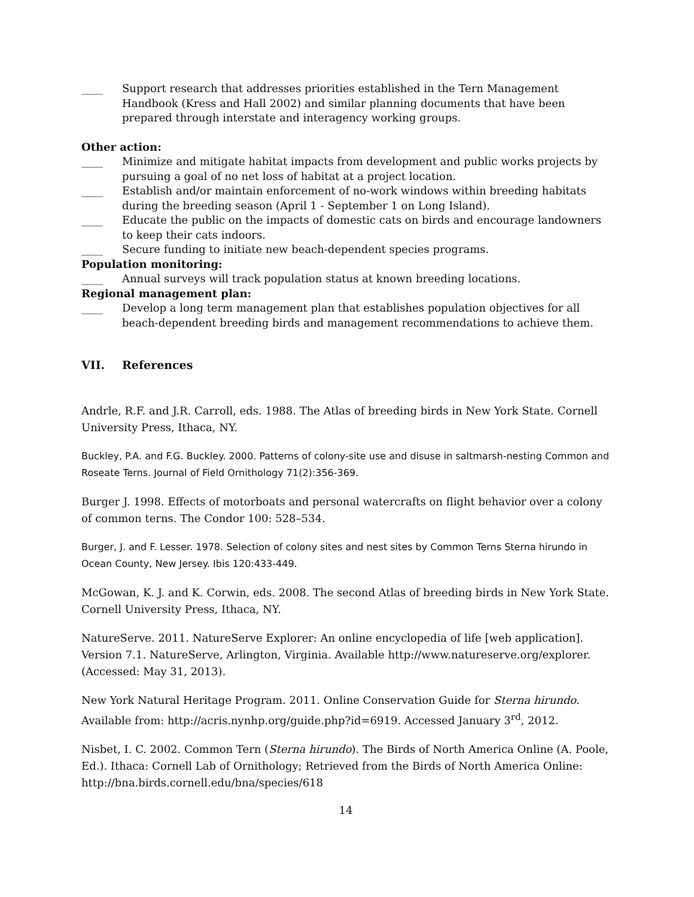____ Support research that addresses priorities established in the Tern Management Handbook (Kress and Hall 2002) and similar planning documents that have been prepared through interstate and interagency working groups.
Other action:
____ Minimize and mitigate habitat impacts from development and public works projects by pursuing a goal of no net loss of habitat at a project location.
____ Establish and/or maintain enforcement of no-work windows within breeding habitats during the breeding season (April 1 - September 1 on Long Island).
____ Educate the public on the impacts of domestic cats on birds and encourage landowners to keep their cats indoors.
____ Secure funding to initiate new beach-dependent species programs.
Population monitoring:
____ Annual surveys will track population status at known breeding locations.
Regional management plan:
____ Develop a long term management plan that establishes population objectives for all beach-dependent breeding birds and management recommendations to achieve them.
VII. References
Andrle, R.F. and J.R. Carroll, eds. 1988. The Atlas of breeding birds in New York State. Cornell University Press, Ithaca, NY.
Buckley, P.A. and F.G. Buckley. 2000. Patterns of colony-site use and disuse in saltmarsh-nesting Common and Roseate Terns. Journal of Field Ornithology 71(2):356-369.
Burger J. 1998. Effects of motorboats and personal watercrafts on flight behavior over a colony of common terns. The Condor 100: 528–534.
Burger, J. and F. Lesser. 1978. Selection of colony sites and nest sites by Common Terns Sterna hirundo in Ocean County, New Jersey. Ibis 120:433-449.
McGowan, K. J. and K. Corwin, eds. 2008. The second Atlas of breeding birds in New York State. Cornell University Press, Ithaca, NY.
NatureServe. 2011. NatureServe Explorer: An online encyclopedia of life [web application]. Version 7.1. NatureServe, Arlington, Virginia. Available http://www.natureserve.org/explorer. (Accessed: May 31, 2013).
New York Natural Heritage Program. 2011. Online Conservation Guide for Sterna hirundo. Available from: http://acris.nynhp.org/guide.php?id=6919. Accessed January 3<sup>rd</sup>, 2012.
Nisbet, I. C. 2002. Common Tern (Sterna hirundo). The Birds of North America Online (A. Poole, Ed.). Ithaca: Cornell Lab of Ornithology; Retrieved from the Birds of North America Online: http://bna.birds.cornell.edu/bna/species/618
14